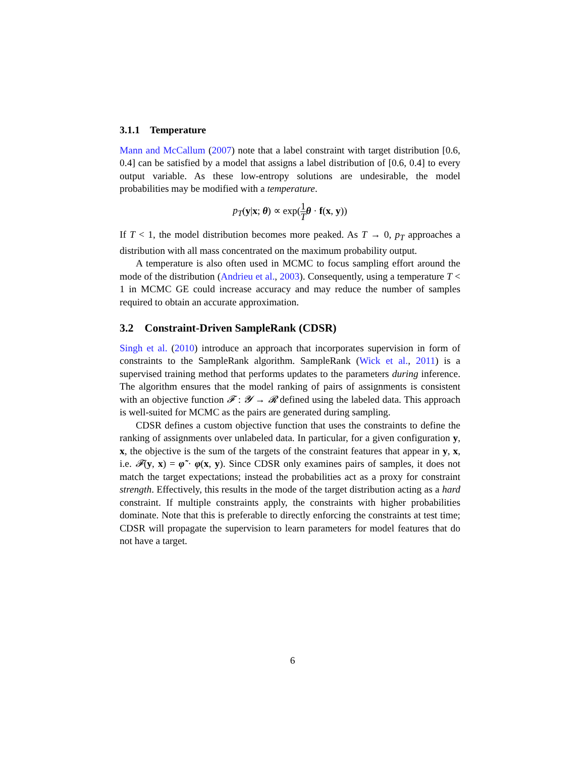3.1.1 Temperature
Mann and McCallum (2007) note that a label constraint with target distribution [0.6, 0.4] can be satisfied by a model that assigns a label distribution of [0.6, 0.4] to every output variable. As these low-entropy solutions are undesirable, the model probabilities may be modified with a temperature.
p<sub>T</sub>(y|x; θ) ∝ exp(1 T θ · f(x, y))
If T < 1, the model distribution becomes more peaked. As T → 0, p<sub>T</sub> approaches a distribution with all mass concentrated on the maximum probability output.
A temperature is also often used in MCMC to focus sampling effort around the mode of the distribution (Andrieu et al., 2003). Consequently, using a temperature T < 1 in MCMC GE could increase accuracy and may reduce the number of samples required to obtain an accurate approximation.
3.2 Constraint-Driven SampleRank (CDSR)
Singh et al. (2010) introduce an approach that incorporates supervision in form of constraints to the SampleRank algorithm. SampleRank (Wick et al., 2011) is a supervised training method that performs updates to the parameters during inference. The algorithm ensures that the model ranking of pairs of assignments is consistent with an objective function 𝓕 : 𝓨 → 𝓡 defined using the labeled data. This approach is well-suited for MCMC as the pairs are generated during sampling.
CDSR defines a custom objective function that uses the constraints to define the ranking of assignments over unlabeled data. In particular, for a given configuration y, x, the objective is the sum of the targets of the constraint features that appear in y, x, i.e. 𝓕(y, x) = φ̃ · φ(x, y). Since CDSR only examines pairs of samples, it does not match the target expectations; instead the probabilities act as a proxy for constraint strength. Effectively, this results in the mode of the target distribution acting as a hard constraint. If multiple constraints apply, the constraints with higher probabilities dominate. Note that this is preferable to directly enforcing the constraints at test time; CDSR will propagate the supervision to learn parameters for model features that do not have a target.
6